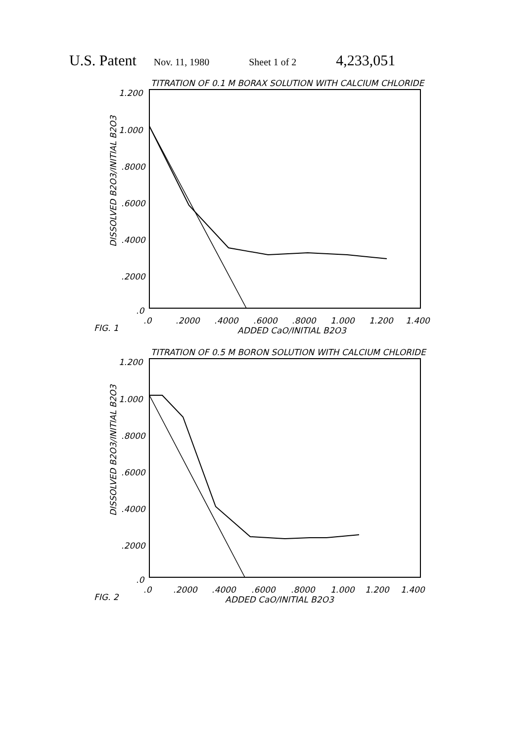U.S. Patent Nov. 11, 1980 Sheet 1 of 2 4,233,051
TITRATION OF 0.1 M BORAX SOLUTION WITH CALCIUM CHLORIDE
1.200
1.000
.8000
.6000
.4000
.2000
.0
.0
.2000
.4000
.6000
.8000
1.000
1.200
1.400
FIG. 1
ADDED CaO/INITIAL B2O3
DISSOLVED B2O3/INITIAL B2O3
TITRATION OF 0.5 M BORON SOLUTION WITH CALCIUM CHLORIDE
1.200
1.000
.8000
.6000
.4000
.2000
.0
.0
.2000
.4000
.6000
.8000
1.000
1.200
1.400
FIG. 2
ADDED CaO/INITIAL B2O3
DISSOLVED B2O3/INITIAL B2O3